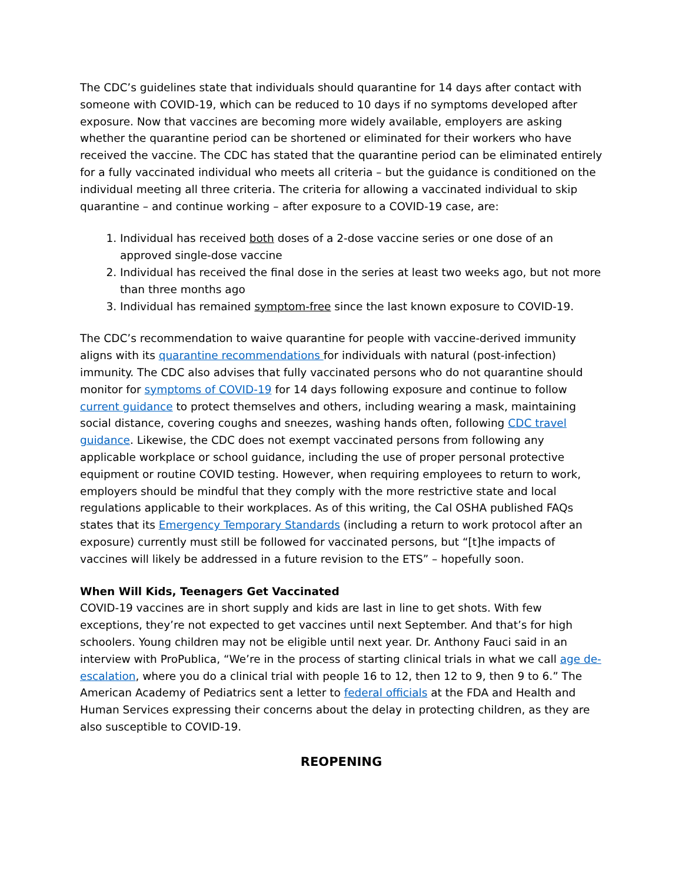The CDC’s guidelines state that individuals should quarantine for 14 days after contact with someone with COVID-19, which can be reduced to 10 days if no symptoms developed after exposure. Now that vaccines are becoming more widely available, employers are asking whether the quarantine period can be shortened or eliminated for their workers who have received the vaccine. The CDC has stated that the quarantine period can be eliminated entirely for a fully vaccinated individual who meets all criteria – but the guidance is conditioned on the individual meeting all three criteria. The criteria for allowing a vaccinated individual to skip quarantine – and continue working – after exposure to a COVID-19 case, are:
1. Individual has received both doses of a 2-dose vaccine series or one dose of an approved single-dose vaccine
2. Individual has received the final dose in the series at least two weeks ago, but not more than three months ago
3. Individual has remained symptom-free since the last known exposure to COVID-19.
The CDC’s recommendation to waive quarantine for people with vaccine-derived immunity aligns with its quarantine recommendations for individuals with natural (post-infection) immunity. The CDC also advises that fully vaccinated persons who do not quarantine should monitor for symptoms of COVID-19 for 14 days following exposure and continue to follow current guidance to protect themselves and others, including wearing a mask, maintaining social distance, covering coughs and sneezes, washing hands often, following CDC travel guidance. Likewise, the CDC does not exempt vaccinated persons from following any applicable workplace or school guidance, including the use of proper personal protective equipment or routine COVID testing. However, when requiring employees to return to work, employers should be mindful that they comply with the more restrictive state and local regulations applicable to their workplaces. As of this writing, the Cal OSHA published FAQs states that its Emergency Temporary Standards (including a return to work protocol after an exposure) currently must still be followed for vaccinated persons, but “[t]he impacts of vaccines will likely be addressed in a future revision to the ETS” – hopefully soon.
When Will Kids, Teenagers Get Vaccinated
COVID-19 vaccines are in short supply and kids are last in line to get shots. With few exceptions, they’re not expected to get vaccines until next September. And that’s for high schoolers. Young children may not be eligible until next year. Dr. Anthony Fauci said in an interview with ProPublica, “We’re in the process of starting clinical trials in what we call age de-escalation, where you do a clinical trial with people 16 to 12, then 12 to 9, then 9 to 6.” The American Academy of Pediatrics sent a letter to federal officials at the FDA and Health and Human Services expressing their concerns about the delay in protecting children, as they are also susceptible to COVID-19.
REOPENING